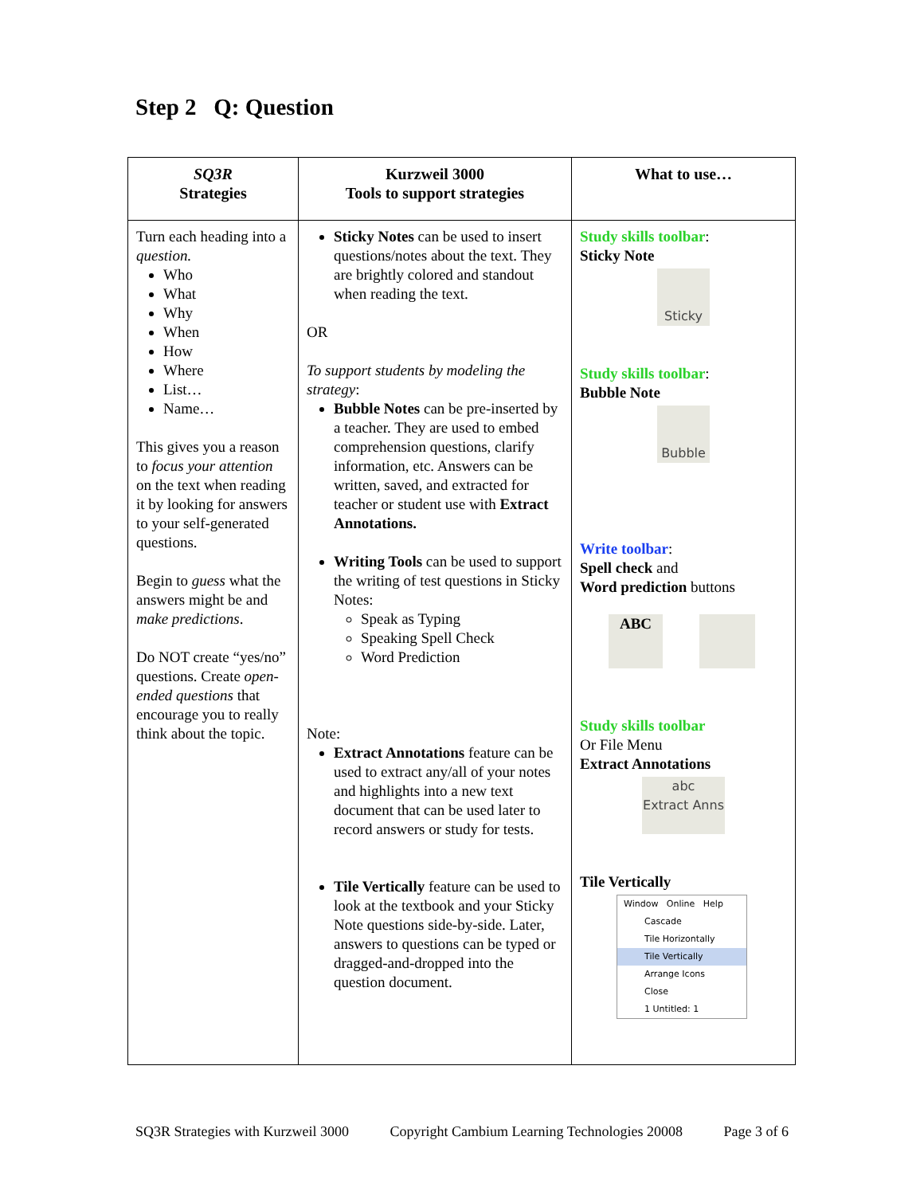Step 2 Q: Question
| SQ3R Strategies | Kurzweil 3000 Tools to support strategies | What to use… |
| --- | --- | --- |
| Turn each heading into a question. Who What Why When How Where List… Name… This gives you a reason to focus your attention on the text when reading it by looking for answers to your self-generated questions. Begin to guess what the answers might be and make predictions . Do NOT create “yes/no” questions. Create open-ended questions that encourage you to really think about the topic. | Sticky Notes can be used to insert questions/notes about the text. They are brightly colored and standout when reading the text. OR To support students by modeling the strategy : Bubble Notes can be pre-inserted by a teacher. They are used to embed comprehension questions, clarify information, etc. Answers can be written, saved, and extracted for teacher or student use with Extract Annotations. Writing Tools can be used to support the writing of test questions in Sticky Notes: Speak as Typing Speaking Spell Check Word Prediction Note: Extract Annotations feature can be used to extract any/all of your notes and highlights into a new text document that can be used later to record answers or study for tests. Tile Vertically feature can be used to look at the textbook and your Sticky Note questions side-by-side. Later, answers to questions can be typed or dragged-and-dropped into the question document. | Study skills toolbar : Sticky Note Sticky Study skills toolbar : Bubble Note Bubble Write toolbar : Spell check and Word prediction buttons ABC Study skills toolbar Or File Menu Extract Annotations abc Extract Anns Tile Vertically Window Online Help Cascade Tile Horizontally Tile Vertically Arrange Icons Close 1 Untitled: 1 |
SQ3R Strategies with Kurzweil 3000 Copyright Cambium Learning Technologies 20008 Page 3 of 6